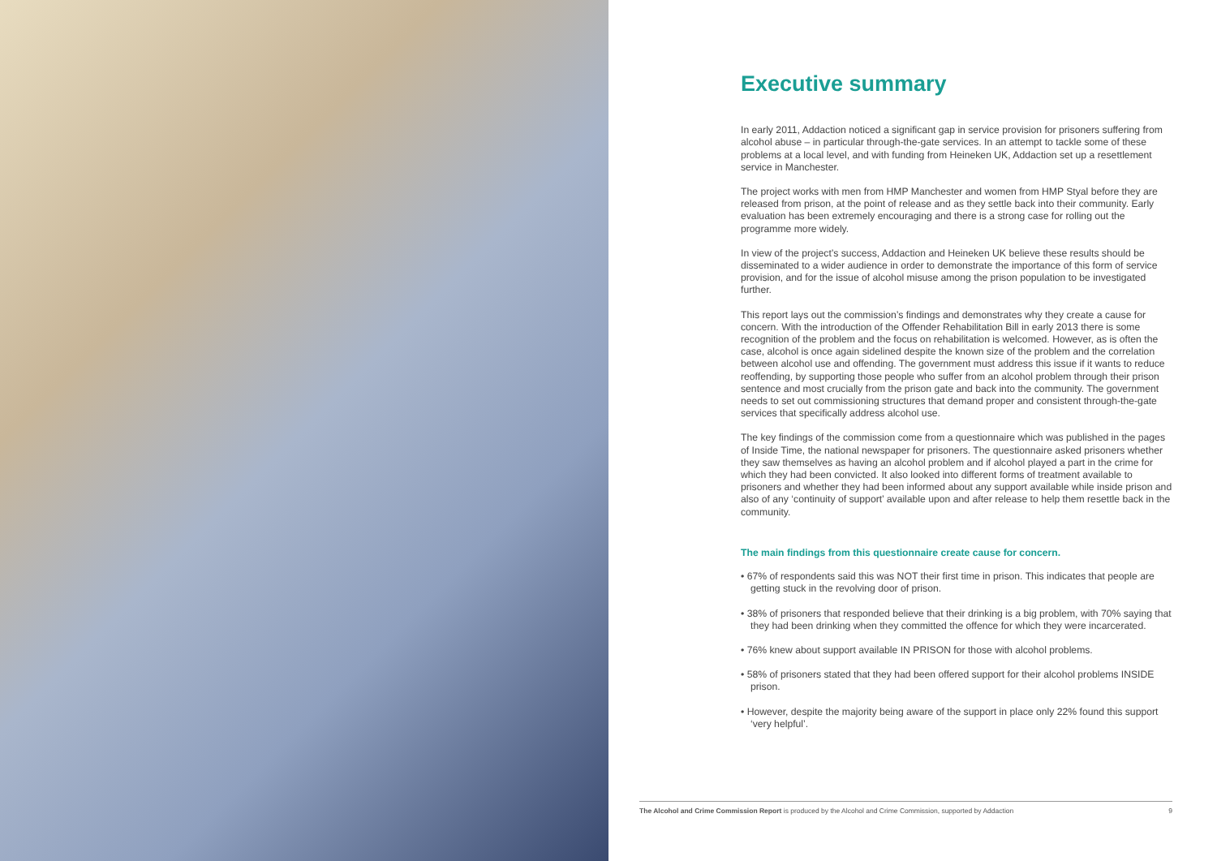Executive summary
In early 2011, Addaction noticed a significant gap in service provision for prisoners suffering from alcohol abuse – in particular through-the-gate services. In an attempt to tackle some of these problems at a local level, and with funding from Heineken UK, Addaction set up a resettlement service in Manchester.
The project works with men from HMP Manchester and women from HMP Styal before they are released from prison, at the point of release and as they settle back into their community. Early evaluation has been extremely encouraging and there is a strong case for rolling out the programme more widely.
In view of the project’s success, Addaction and Heineken UK believe these results should be disseminated to a wider audience in order to demonstrate the importance of this form of service provision, and for the issue of alcohol misuse among the prison population to be investigated further.
This report lays out the commission’s findings and demonstrates why they create a cause for concern. With the introduction of the Offender Rehabilitation Bill in early 2013 there is some recognition of the problem and the focus on rehabilitation is welcomed. However, as is often the case, alcohol is once again sidelined despite the known size of the problem and the correlation between alcohol use and offending. The government must address this issue if it wants to reduce reoffending, by supporting those people who suffer from an alcohol problem through their prison sentence and most crucially from the prison gate and back into the community. The government needs to set out commissioning structures that demand proper and consistent through-the-gate services that specifically address alcohol use.
The key findings of the commission come from a questionnaire which was published in the pages of Inside Time, the national newspaper for prisoners. The questionnaire asked prisoners whether they saw themselves as having an alcohol problem and if alcohol played a part in the crime for which they had been convicted. It also looked into different forms of treatment available to prisoners and whether they had been informed about any support available while inside prison and also of any ‘continuity of support’ available upon and after release to help them resettle back in the community.
The main findings from this questionnaire create cause for concern.
• 67% of respondents said this was NOT their first time in prison. This indicates that people are getting stuck in the revolving door of prison.
• 38% of prisoners that responded believe that their drinking is a big problem, with 70% saying that they had been drinking when they committed the offence for which they were incarcerated.
• 76% knew about support available IN PRISON for those with alcohol problems.
• 58% of prisoners stated that they had been offered support for their alcohol problems INSIDE prison.
• However, despite the majority being aware of the support in place only 22% found this support ‘very helpful’.
The Alcohol and Crime Commission Report is produced by the Alcohol and Crime Commission, supported by Addaction 9